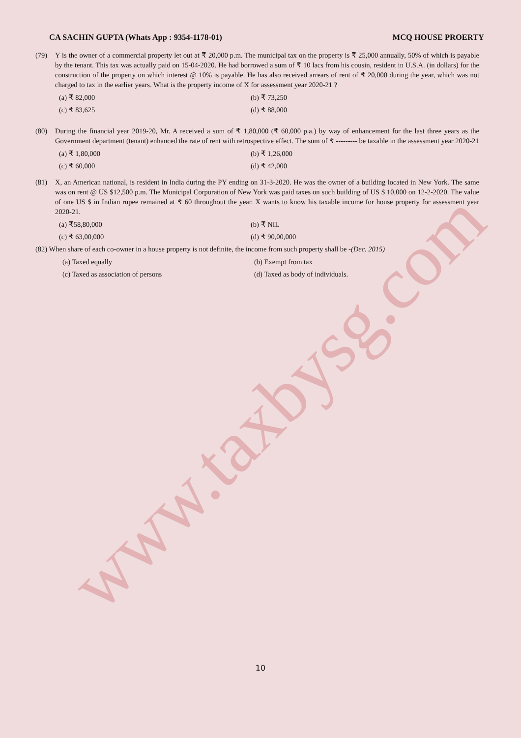www.taxbysg.com
CA SACHIN GUPTA (Whats App : 9354-1178-01) MCQ HOUSE PROERTY
(79) Y is the owner of a commercial property let out at ₹ 20,000 p.m. The municipal tax on the property is ₹ 25,000 annually, 50% of which is payable by the tenant. This tax was actually paid on 15-04-2020. He had borrowed a sum of ₹ 10 lacs from his cousin, resident in U.S.A. (in dollars) for the construction of the property on which interest @ 10% is payable. He has also received arrears of rent of ₹ 20,000 during the year, which was not charged to tax in the earlier years. What is the property income of X for assessment year 2020-21 ?
(a) ₹ 82,000 (b) ₹ 73,250 (c) ₹ 83,625 (d) ₹ 88,000
(80) During the financial year 2019-20, Mr. A received a sum of ₹ 1,80,000 (₹ 60,000 p.a.) by way of enhancement for the last three years as the Government department (tenant) enhanced the rate of rent with retrospective effect. The sum of ₹ --------- be taxable in the assessment year 2020-21
(a) ₹ 1,80,000 (b) ₹ 1,26,000 (c) ₹ 60,000 (d) ₹ 42,000
(81) X, an American national, is resident in India during the PY ending on 31-3-2020. He was the owner of a building located in New York. The same was on rent @ US $12,500 p.m. The Municipal Corporation of New York was paid taxes on such building of US $ 10,000 on 12-2-2020. The value of one US $ in Indian rupee remained at ₹ 60 throughout the year. X wants to know his taxable income for house property for assessment year 2020-21.
(a) ₹58,80,000 (b) ₹ NIL (c) ₹ 63,00,000 (d) ₹ 90,00,000
(82) When share of each co-owner in a house property is not definite, the income from such property shall be - (Dec. 2015)
(a) Taxed equally (b) Exempt from tax (c) Taxed as association of persons (d) Taxed as body of individuals.
10